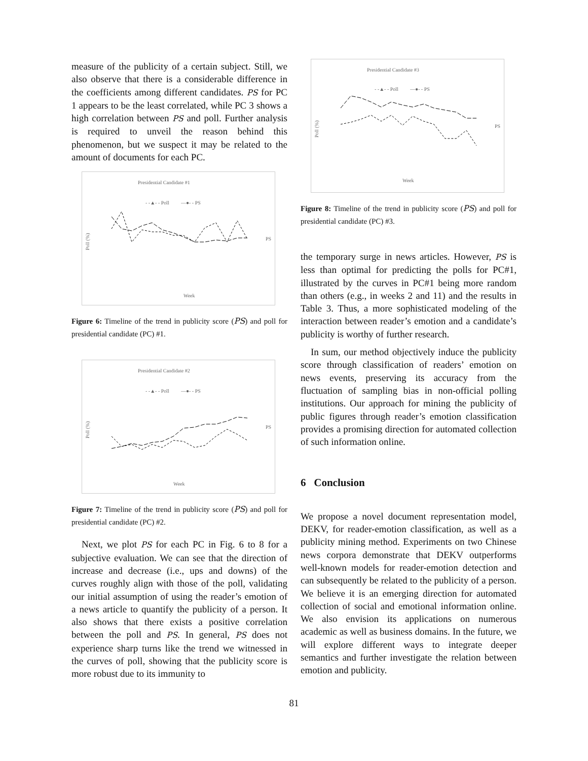measure of the publicity of a certain subject. Still, we also observe that there is a considerable difference in the coefficients among different candidates. PS for PC 1 appears to be the least correlated, while PC 3 shows a high correlation between PS and poll. Further analysis is required to unveil the reason behind this phenomenon, but we suspect it may be related to the amount of documents for each PC.
Presidential Candidate #1
- -▲- - Poll
—●- - PS
Poll (%)
PS
Week
Figure 6: Timeline of the trend in publicity score (PS) and poll for presidential candidate (PC) #1.
Presidential Candidate #2
- -▲- - Poll
—●- - PS
Poll (%)
PS
Week
Figure 7: Timeline of the trend in publicity score (PS) and poll for presidential candidate (PC) #2.
Next, we plot PS for each PC in Fig. 6 to 8 for a subjective evaluation. We can see that the direction of increase and decrease (i.e., ups and downs) of the curves roughly align with those of the poll, validating our initial assumption of using the reader’s emotion of a news article to quantify the publicity of a person. It also shows that there exists a positive correlation between the poll and PS. In general, PS does not experience sharp turns like the trend we witnessed in the curves of poll, showing that the publicity score is more robust due to its immunity to
Presidential Candidate #3
- -▲- - Poll
—●- - PS
Poll (%)
PS
Week
Figure 8: Timeline of the trend in publicity score (PS) and poll for presidential candidate (PC) #3.
the temporary surge in news articles. However, PS is less than optimal for predicting the polls for PC#1, illustrated by the curves in PC#1 being more random than others (e.g., in weeks 2 and 11) and the results in Table 3. Thus, a more sophisticated modeling of the interaction between reader’s emotion and a candidate’s publicity is worthy of further research.
In sum, our method objectively induce the publicity score through classification of readers’ emotion on news events, preserving its accuracy from the fluctuation of sampling bias in non-official polling institutions. Our approach for mining the publicity of public figures through reader’s emotion classification provides a promising direction for automated collection of such information online.
6 Conclusion
We propose a novel document representation model, DEKV, for reader-emotion classification, as well as a publicity mining method. Experiments on two Chinese news corpora demonstrate that DEKV outperforms well-known models for reader-emotion detection and can subsequently be related to the publicity of a person. We believe it is an emerging direction for automated collection of social and emotional information online. We also envision its applications on numerous academic as well as business domains. In the future, we will explore different ways to integrate deeper semantics and further investigate the relation between emotion and publicity.
81